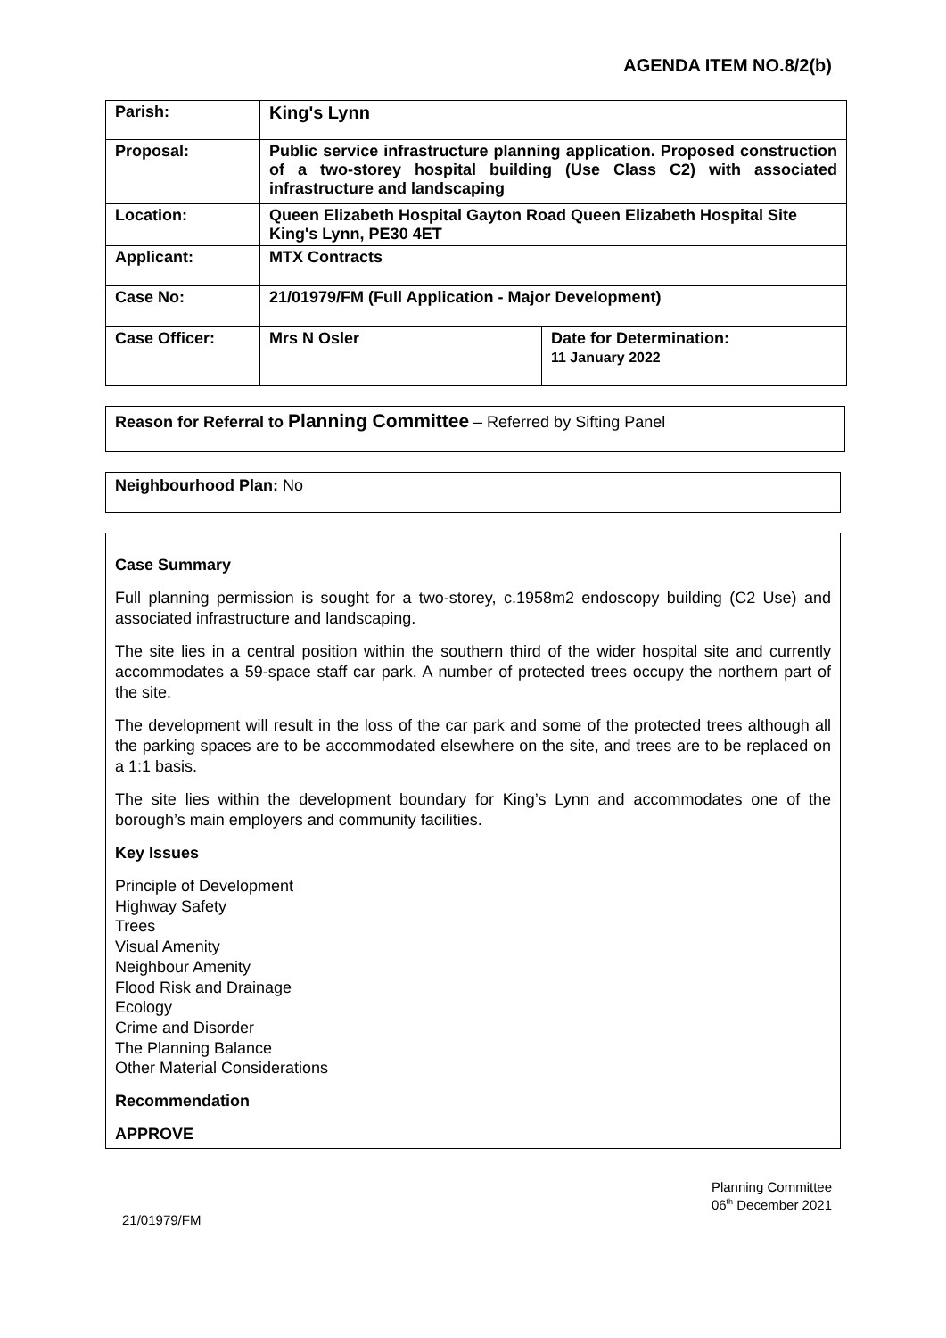AGENDA ITEM NO.8/2(b)
| Parish: | King's Lynn | |
| Proposal: | Public service infrastructure planning application. Proposed construction of a two-storey hospital building (Use Class C2) with associated infrastructure and landscaping | |
| Location: | Queen Elizabeth Hospital Gayton Road Queen Elizabeth Hospital Site King's Lynn, PE30 4ET | |
| Applicant: | MTX Contracts | |
| Case No: | 21/01979/FM (Full Application - Major Development) | |
| Case Officer: | Mrs N Osler | Date for Determination: 11 January 2022 |
Reason for Referral to Planning Committee – Referred by Sifting Panel
Neighbourhood Plan: No
Case Summary
Full planning permission is sought for a two-storey, c.1958m2 endoscopy building (C2 Use) and associated infrastructure and landscaping.
The site lies in a central position within the southern third of the wider hospital site and currently accommodates a 59-space staff car park. A number of protected trees occupy the northern part of the site.
The development will result in the loss of the car park and some of the protected trees although all the parking spaces are to be accommodated elsewhere on the site, and trees are to be replaced on a 1:1 basis.
The site lies within the development boundary for King’s Lynn and accommodates one of the borough’s main employers and community facilities.
Key Issues
Principle of Development
Highway Safety
Trees
Visual Amenity
Neighbour Amenity
Flood Risk and Drainage
Ecology
Crime and Disorder
The Planning Balance
Other Material Considerations
Recommendation
APPROVE
Planning Committee
06<sup>th</sup> December 2021
21/01979/FM